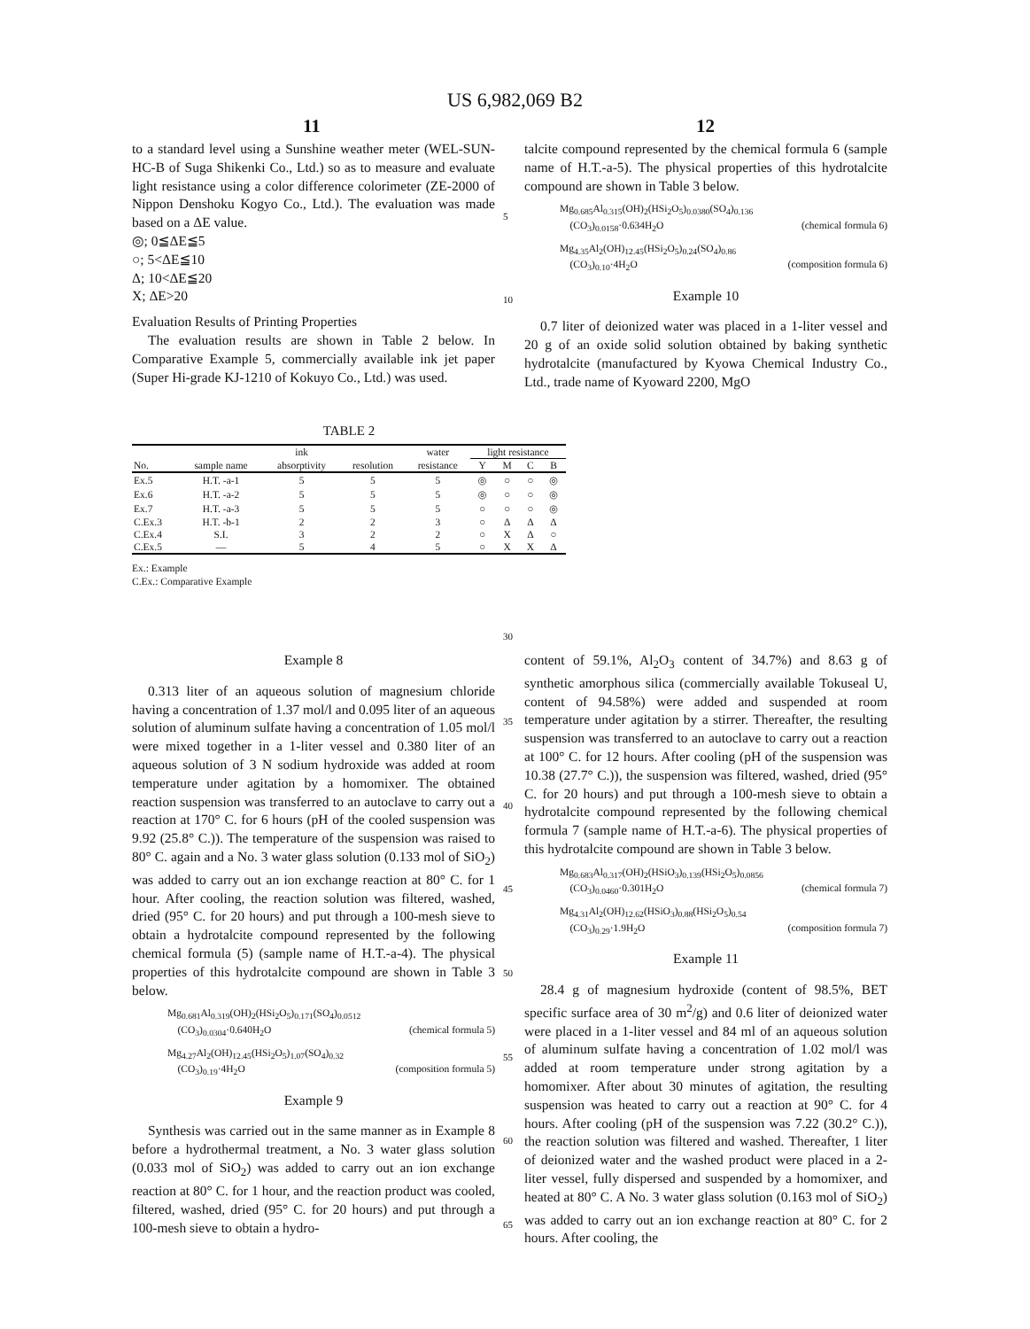US 6,982,069 B2
11 12
to a standard level using a Sunshine weather meter (WEL-SUN-HC-B of Suga Shikenki Co., Ltd.) so as to measure and evaluate light resistance using a color difference colorimeter (ZE-2000 of Nippon Denshoku Kogyo Co., Ltd.). The evaluation was made based on a ΔE value.
◎; 0≦ΔE≦5
○; 5<ΔE≦10
Δ; 10<ΔE≦20
X; ΔE>20
Evaluation Results of Printing Properties
The evaluation results are shown in Table 2 below. In Comparative Example 5, commercially available ink jet paper (Super Hi-grade KJ-1210 of Kokuyo Co., Ltd.) was used.
talcite compound represented by the chemical formula 6 (sample name of H.T.-a-5). The physical properties of this hydrotalcite compound are shown in Table 3 below.
Mg<sub>0.685</sub>Al<sub>0.315</sub>(OH)<sub>2</sub>(HSi<sub>2</sub>O<sub>5</sub>)<sub>0.0380</sub>(SO<sub>4</sub>)<sub>0.136</sub>
(CO<sub>3</sub>)<sub>0.0158</sub>·0.634H<sub>2</sub>O (chemical formula 6)
Mg<sub>4.35</sub>Al<sub>2</sub>(OH)<sub>12.45</sub>(HSi<sub>2</sub>O<sub>5</sub>)<sub>0.24</sub>(SO<sub>4</sub>)<sub>0.86</sub>
(CO<sub>3</sub>)<sub>0.10</sub>·4H<sub>2</sub>O (composition formula 6)
Example 10
0.7 liter of deionized water was placed in a 1-liter vessel and 20 g of an oxide solid solution obtained by baking synthetic hydrotalcite (manufactured by Kyowa Chemical Industry Co., Ltd., trade name of Kyoward 2200, MgO
5
10
TABLE 2
| | | ink | | water | light resistance | | | |
| --- | --- | --- | --- | --- | --- | --- | --- | --- |
| No. | sample name | absorptivity | resolution | resistance | Y | M | C | B |
| Ex.5 | H.T. -a-1 | 5 | 5 | 5 | ◎ | ○ | ○ | ◎ |
| Ex.6 | H.T. -a-2 | 5 | 5 | 5 | ◎ | ○ | ○ | ◎ |
| Ex.7 | H.T. -a-3 | 5 | 5 | 5 | ○ | ○ | ○ | ◎ |
| C.Ex.3 | H.T. -b-1 | 2 | 2 | 3 | ○ | Δ | Δ | Δ |
| C.Ex.4 | S.I. | 3 | 2 | 2 | ○ | X | Δ | ○ |
| C.Ex.5 | — | 5 | 4 | 5 | ○ | X | X | Δ |
Ex.: Example
C.Ex.: Comparative Example
30
Example 8
0.313 liter of an aqueous solution of magnesium chloride having a concentration of 1.37 mol/l and 0.095 liter of an aqueous solution of aluminum sulfate having a concentration of 1.05 mol/l were mixed together in a 1-liter vessel and 0.380 liter of an aqueous solution of 3 N sodium hydroxide was added at room temperature under agitation by a homomixer. The obtained reaction suspension was transferred to an autoclave to carry out a reaction at 170° C. for 6 hours (pH of the cooled suspension was 9.92 (25.8° C.)). The temperature of the suspension was raised to 80° C. again and a No. 3 water glass solution (0.133 mol of SiO<sub>2</sub>) was added to carry out an ion exchange reaction at 80° C. for 1 hour. After cooling, the reaction solution was filtered, washed, dried (95° C. for 20 hours) and put through a 100-mesh sieve to obtain a hydrotalcite compound represented by the following chemical formula (5) (sample name of H.T.-a-4). The physical properties of this hydrotalcite compound are shown in Table 3 below.
Mg<sub>0.681</sub>Al<sub>0.319</sub>(OH)<sub>2</sub>(HSi<sub>2</sub>O<sub>5</sub>)<sub>0.171</sub>(SO<sub>4</sub>)<sub>0.0512</sub>
(CO<sub>3</sub>)<sub>0.0304</sub>·0.640H<sub>2</sub>O (chemical formula 5)
Mg<sub>4.27</sub>Al<sub>2</sub>(OH)<sub>12.45</sub>(HSi<sub>2</sub>O<sub>5</sub>)<sub>1.07</sub>(SO<sub>4</sub>)<sub>0.32</sub>
(CO<sub>3</sub>)<sub>0.19</sub>·4H<sub>2</sub>O (composition formula 5)
Example 9
Synthesis was carried out in the same manner as in Example 8 before a hydrothermal treatment, a No. 3 water glass solution (0.033 mol of SiO<sub>2</sub>) was added to carry out an ion exchange reaction at 80° C. for 1 hour, and the reaction product was cooled, filtered, washed, dried (95° C. for 20 hours) and put through a 100-mesh sieve to obtain a hydro-
content of 59.1%, Al<sub>2</sub>O<sub>3</sub> content of 34.7%) and 8.63 g of synthetic amorphous silica (commercially available Tokuseal U, content of 94.58%) were added and suspended at room temperature under agitation by a stirrer. Thereafter, the resulting suspension was transferred to an autoclave to carry out a reaction at 100° C. for 12 hours. After cooling (pH of the suspension was 10.38 (27.7° C.)), the suspension was filtered, washed, dried (95° C. for 20 hours) and put through a 100-mesh sieve to obtain a hydrotalcite compound represented by the following chemical formula 7 (sample name of H.T.-a-6). The physical properties of this hydrotalcite compound are shown in Table 3 below.
Mg<sub>0.683</sub>Al<sub>0.317</sub>(OH)<sub>2</sub>(HSiO<sub>3</sub>)<sub>0.139</sub>(HSi<sub>2</sub>O<sub>5</sub>)<sub>0.0856</sub>
(CO<sub>3</sub>)<sub>0.0460</sub>·0.301H<sub>2</sub>O (chemical formula 7)
Mg<sub>4.31</sub>Al<sub>2</sub>(OH)<sub>12.62</sub>(HSiO<sub>3</sub>)<sub>0.88</sub>(HSi<sub>2</sub>O<sub>5</sub>)<sub>0.54</sub>
(CO<sub>3</sub>)<sub>0.29</sub>·1.9H<sub>2</sub>O (composition formula 7)
Example 11
28.4 g of magnesium hydroxide (content of 98.5%, BET specific surface area of 30 m<sup>2</sup>/g) and 0.6 liter of deionized water were placed in a 1-liter vessel and 84 ml of an aqueous solution of aluminum sulfate having a concentration of 1.02 mol/l was added at room temperature under strong agitation by a homomixer. After about 30 minutes of agitation, the resulting suspension was heated to carry out a reaction at 90° C. for 4 hours. After cooling (pH of the suspension was 7.22 (30.2° C.)), the reaction solution was filtered and washed. Thereafter, 1 liter of deionized water and the washed product were placed in a 2-liter vessel, fully dispersed and suspended by a homomixer, and heated at 80° C. A No. 3 water glass solution (0.163 mol of SiO<sub>2</sub>) was added to carry out an ion exchange reaction at 80° C. for 2 hours. After cooling, the
35
40
45
50
55
60
65